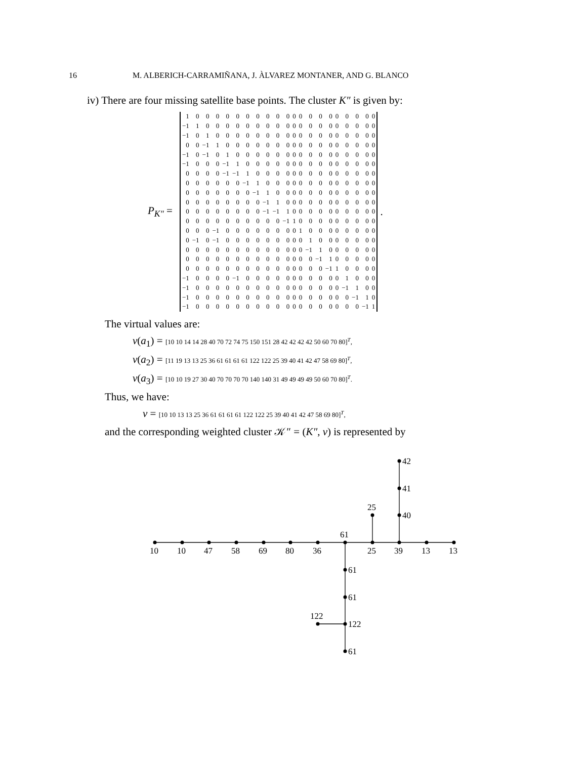16 M. ALBERICH-CARRAMIÑANA, J. ÀLVAREZ MONTANER, AND G. BLANCO
iv) There are four missing satellite base points. The cluster K″ is given by:
P<sub>K″</sub> =
| 1 | 0 | 0 | 0 | 0 | 0 | 0 | 0 | 0 | 0 | 0 | 0 | 0 | 0 | 0 | 0 | 0 | 0 | 0 | 0 | 0 |
| −1 | 1 | 0 | 0 | 0 | 0 | 0 | 0 | 0 | 0 | 0 | 0 | 0 | 0 | 0 | 0 | 0 | 0 | 0 | 0 | 0 |
| −1 | 0 | 1 | 0 | 0 | 0 | 0 | 0 | 0 | 0 | 0 | 0 | 0 | 0 | 0 | 0 | 0 | 0 | 0 | 0 | 0 |
| 0 | 0 | −1 | 1 | 0 | 0 | 0 | 0 | 0 | 0 | 0 | 0 | 0 | 0 | 0 | 0 | 0 | 0 | 0 | 0 | 0 |
| −1 | 0 | −1 | 0 | 1 | 0 | 0 | 0 | 0 | 0 | 0 | 0 | 0 | 0 | 0 | 0 | 0 | 0 | 0 | 0 | 0 |
| −1 | 0 | 0 | 0 | −1 | 1 | 0 | 0 | 0 | 0 | 0 | 0 | 0 | 0 | 0 | 0 | 0 | 0 | 0 | 0 | 0 |
| 0 | 0 | 0 | 0 | −1 | −1 | 1 | 0 | 0 | 0 | 0 | 0 | 0 | 0 | 0 | 0 | 0 | 0 | 0 | 0 | 0 |
| 0 | 0 | 0 | 0 | 0 | 0 | −1 | 1 | 0 | 0 | 0 | 0 | 0 | 0 | 0 | 0 | 0 | 0 | 0 | 0 | 0 |
| 0 | 0 | 0 | 0 | 0 | 0 | 0 | −1 | 1 | 0 | 0 | 0 | 0 | 0 | 0 | 0 | 0 | 0 | 0 | 0 | 0 |
| 0 | 0 | 0 | 0 | 0 | 0 | 0 | 0 | −1 | 1 | 0 | 0 | 0 | 0 | 0 | 0 | 0 | 0 | 0 | 0 | 0 |
| 0 | 0 | 0 | 0 | 0 | 0 | 0 | 0 | −1 | −1 | 1 | 0 | 0 | 0 | 0 | 0 | 0 | 0 | 0 | 0 | 0 |
| 0 | 0 | 0 | 0 | 0 | 0 | 0 | 0 | 0 | 0 | −1 | 1 | 0 | 0 | 0 | 0 | 0 | 0 | 0 | 0 | 0 |
| 0 | 0 | 0 | −1 | 0 | 0 | 0 | 0 | 0 | 0 | 0 | 0 | 1 | 0 | 0 | 0 | 0 | 0 | 0 | 0 | 0 |
| 0 | −1 | 0 | −1 | 0 | 0 | 0 | 0 | 0 | 0 | 0 | 0 | 0 | 1 | 0 | 0 | 0 | 0 | 0 | 0 | 0 |
| 0 | 0 | 0 | 0 | 0 | 0 | 0 | 0 | 0 | 0 | 0 | 0 | 0 | −1 | 1 | 0 | 0 | 0 | 0 | 0 | 0 |
| 0 | 0 | 0 | 0 | 0 | 0 | 0 | 0 | 0 | 0 | 0 | 0 | 0 | 0 | −1 | 1 | 0 | 0 | 0 | 0 | 0 |
| 0 | 0 | 0 | 0 | 0 | 0 | 0 | 0 | 0 | 0 | 0 | 0 | 0 | 0 | 0 | −1 | 1 | 0 | 0 | 0 | 0 |
| −1 | 0 | 0 | 0 | 0 | −1 | 0 | 0 | 0 | 0 | 0 | 0 | 0 | 0 | 0 | 0 | 0 | 1 | 0 | 0 | 0 |
| −1 | 0 | 0 | 0 | 0 | 0 | 0 | 0 | 0 | 0 | 0 | 0 | 0 | 0 | 0 | 0 | 0 | −1 | 1 | 0 | 0 |
| −1 | 0 | 0 | 0 | 0 | 0 | 0 | 0 | 0 | 0 | 0 | 0 | 0 | 0 | 0 | 0 | 0 | 0 | −1 | 1 | 0 |
| −1 | 0 | 0 | 0 | 0 | 0 | 0 | 0 | 0 | 0 | 0 | 0 | 0 | 0 | 0 | 0 | 0 | 0 | 0 | −1 | 1 |
.
The virtual values are:
v(a<sub>1</sub>) = [10 10 14 14 28 40 70 72 74 75 150 151 28 42 42 42 42 50 60 70 80]<sup>T</sup>,
v(a<sub>2</sub>) = [11 19 13 13 25 36 61 61 61 61 122 122 25 39 40 41 42 47 58 69 80]<sup>T</sup>,
v(a<sub>3</sub>) = [10 10 19 27 30 40 70 70 70 70 140 140 31 49 49 49 49 50 60 70 80]<sup>T</sup>.
Thus, we have:
v = [10 10 13 13 25 36 61 61 61 61 122 122 25 39 40 41 42 47 58 69 80]<sup>T</sup>,
and the corresponding weighted cluster 𝒦″ = (K″, v) is represented by
42
41
25
40
61
10
10
47
58
69
80
36
25
39
13
13
61
61
122
122
61